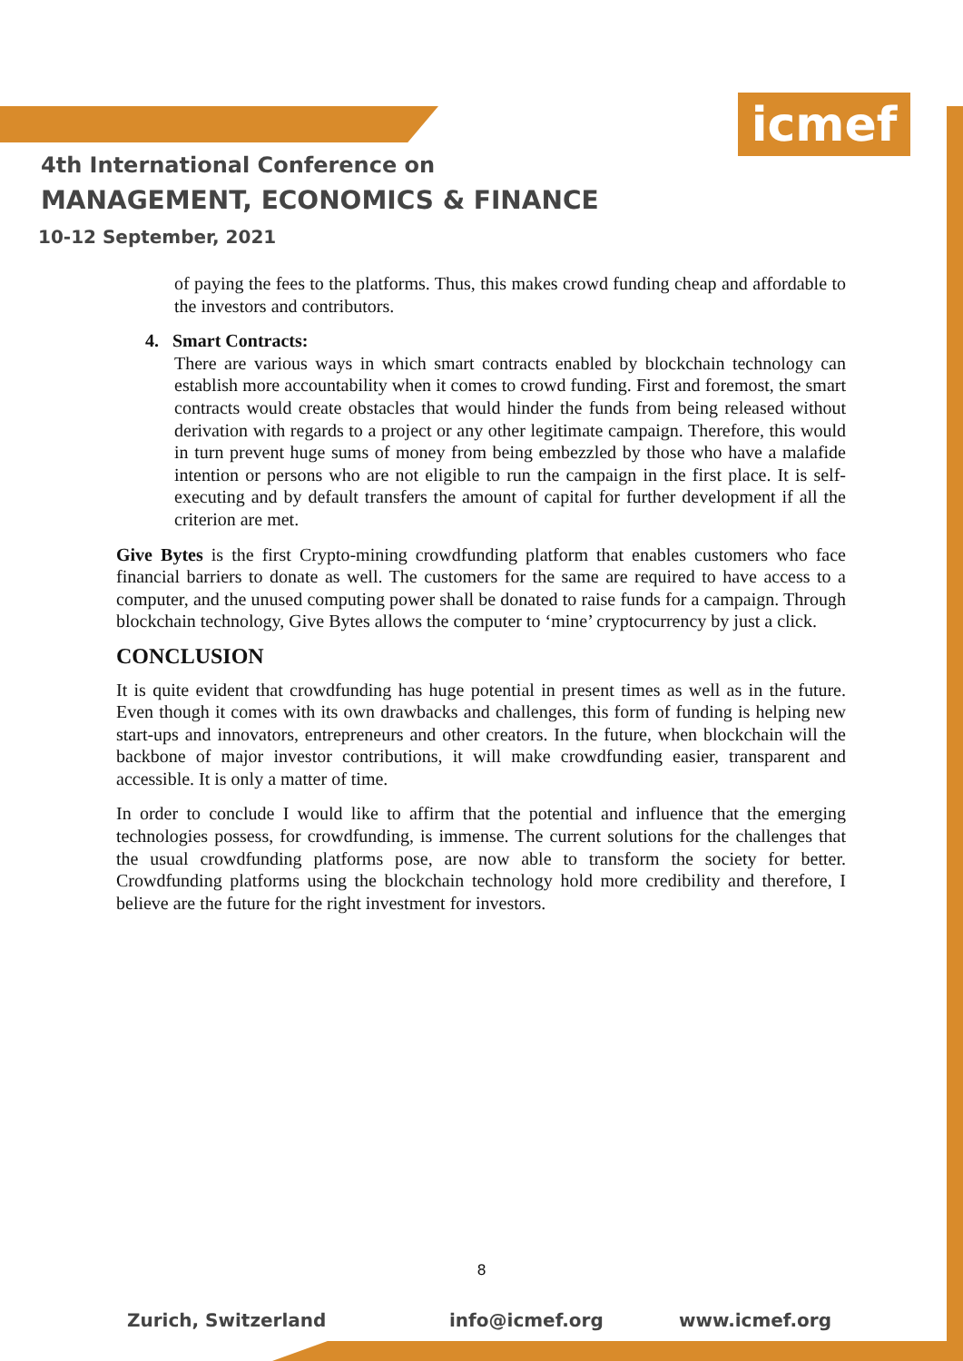icmef
4th International Conference on
MANAGEMENT, ECONOMICS & FINANCE
10-12 September, 2021
of paying the fees to the platforms. Thus, this makes crowd funding cheap and affordable to the investors and contributors.
4. Smart Contracts:
There are various ways in which smart contracts enabled by blockchain technology can establish more accountability when it comes to crowd funding. First and foremost, the smart contracts would create obstacles that would hinder the funds from being released without derivation with regards to a project or any other legitimate campaign. Therefore, this would in turn prevent huge sums of money from being embezzled by those who have a malafide intention or persons who are not eligible to run the campaign in the first place. It is self-executing and by default transfers the amount of capital for further development if all the criterion are met.
Give Bytes is the first Crypto-mining crowdfunding platform that enables customers who face financial barriers to donate as well. The customers for the same are required to have access to a computer, and the unused computing power shall be donated to raise funds for a campaign. Through blockchain technology, Give Bytes allows the computer to ‘mine’ cryptocurrency by just a click.
CONCLUSION
It is quite evident that crowdfunding has huge potential in present times as well as in the future. Even though it comes with its own drawbacks and challenges, this form of funding is helping new start-ups and innovators, entrepreneurs and other creators. In the future, when blockchain will the backbone of major investor contributions, it will make crowdfunding easier, transparent and accessible. It is only a matter of time.
In order to conclude I would like to affirm that the potential and influence that the emerging technologies possess, for crowdfunding, is immense. The current solutions for the challenges that the usual crowdfunding platforms pose, are now able to transform the society for better. Crowdfunding platforms using the blockchain technology hold more credibility and therefore, I believe are the future for the right investment for investors.
8
Zurich, Switzerland info@icmef.org www.icmef.org